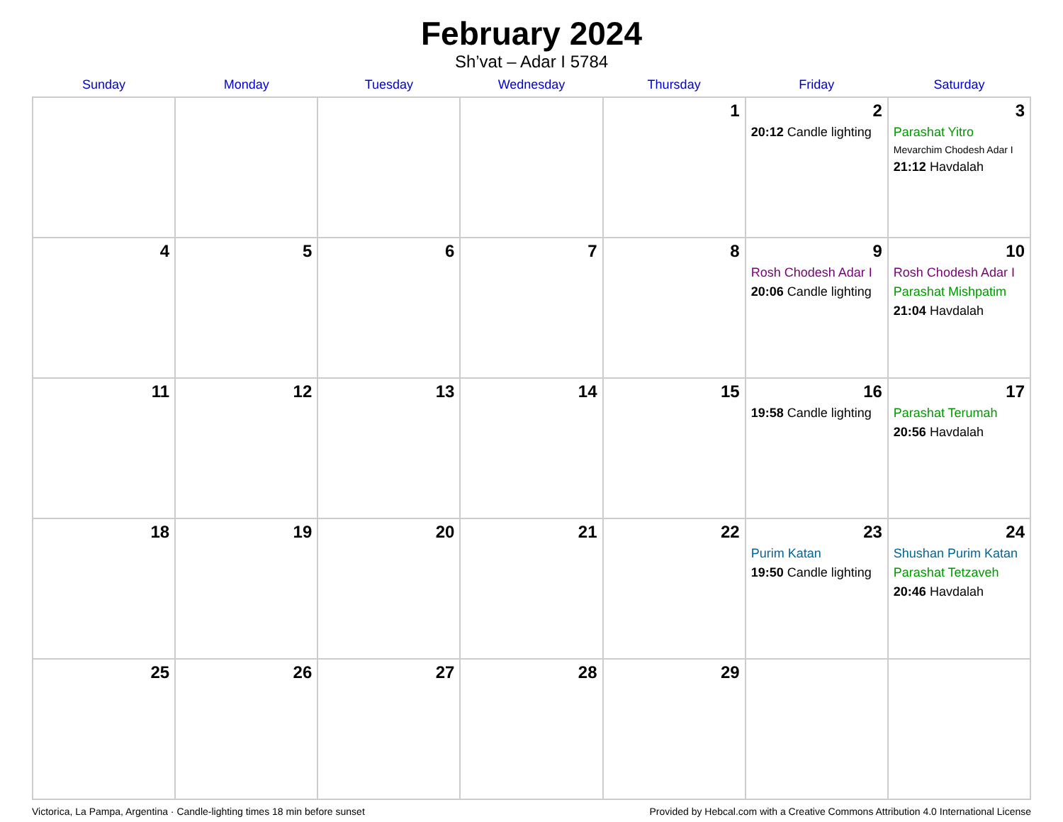February 2024
Sh’vat – Adar I 5784
| Sunday | Monday | Tuesday | Wednesday | Thursday | Friday | Saturday |
| --- | --- | --- | --- | --- | --- | --- |
| | | | | 1 | 2 20:12 Candle lighting | 3 Parashat Yitro Mevarchim Chodesh Adar I 21:12 Havdalah |
| 4 | 5 | 6 | 7 | 8 | 9 Rosh Chodesh Adar I 20:06 Candle lighting | 10 Rosh Chodesh Adar I Parashat Mishpatim 21:04 Havdalah |
| 11 | 12 | 13 | 14 | 15 | 16 19:58 Candle lighting | 17 Parashat Terumah 20:56 Havdalah |
| 18 | 19 | 20 | 21 | 22 | 23 Purim Katan 19:50 Candle lighting | 24 Shushan Purim Katan Parashat Tetzaveh 20:46 Havdalah |
| 25 | 26 | 27 | 28 | 29 | | |
Victorica, La Pampa, Argentina · Candle-lighting times 18 min before sunset Provided by Hebcal.com with a Creative Commons Attribution 4.0 International License